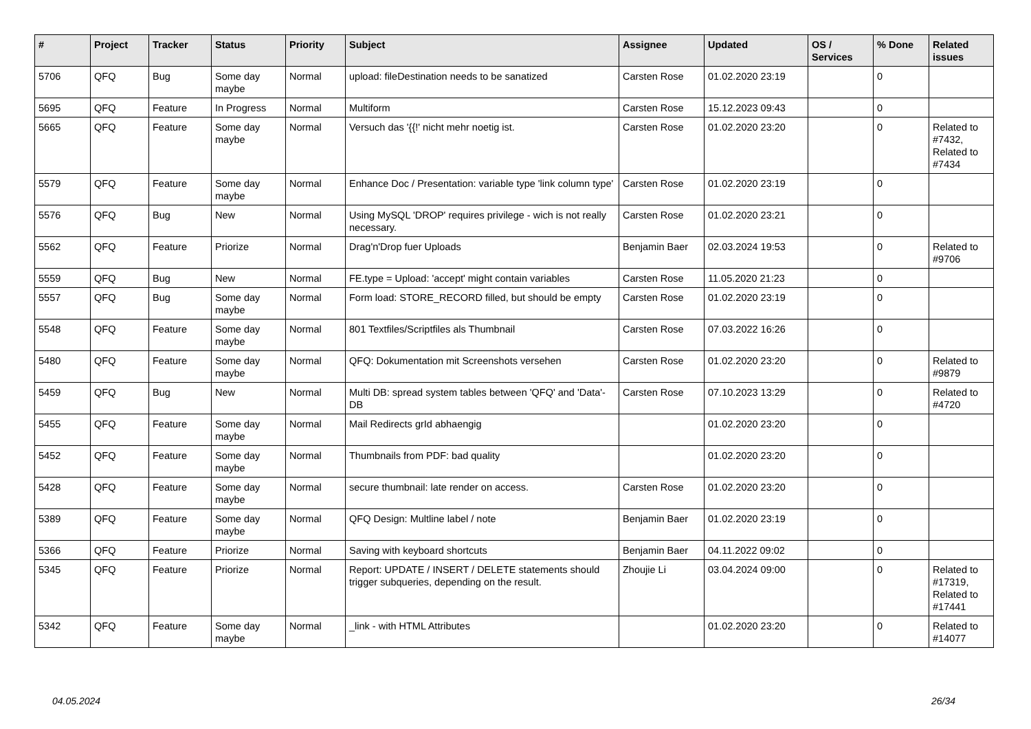| # | Project | Tracker | Status | Priority | Subject | Assignee | Updated | OS / Services | % Done | Related issues |
| --- | --- | --- | --- | --- | --- | --- | --- | --- | --- | --- |
| 5706 | QFQ | Bug | Some day maybe | Normal | upload: fileDestination needs to be sanatized | Carsten Rose | 01.02.2020 23:19 | | 0 | |
| 5695 | QFQ | Feature | In Progress | Normal | Multiform | Carsten Rose | 15.12.2023 09:43 | | 0 | |
| 5665 | QFQ | Feature | Some day maybe | Normal | Versuch das '{{!' nicht mehr noetig ist. | Carsten Rose | 01.02.2020 23:20 | | 0 | Related to #7432, Related to #7434 |
| 5579 | QFQ | Feature | Some day maybe | Normal | Enhance Doc / Presentation: variable type 'link column type' | Carsten Rose | 01.02.2020 23:19 | | 0 | |
| 5576 | QFQ | Bug | New | Normal | Using MySQL 'DROP' requires privilege - wich is not really necessary. | Carsten Rose | 01.02.2020 23:21 | | 0 | |
| 5562 | QFQ | Feature | Priorize | Normal | Drag'n'Drop fuer Uploads | Benjamin Baer | 02.03.2024 19:53 | | 0 | Related to #9706 |
| 5559 | QFQ | Bug | New | Normal | FE.type = Upload: 'accept' might contain variables | Carsten Rose | 11.05.2020 21:23 | | 0 | |
| 5557 | QFQ | Bug | Some day maybe | Normal | Form load: STORE_RECORD filled, but should be empty | Carsten Rose | 01.02.2020 23:19 | | 0 | |
| 5548 | QFQ | Feature | Some day maybe | Normal | 801 Textfiles/Scriptfiles als Thumbnail | Carsten Rose | 07.03.2022 16:26 | | 0 | |
| 5480 | QFQ | Feature | Some day maybe | Normal | QFQ: Dokumentation mit Screenshots versehen | Carsten Rose | 01.02.2020 23:20 | | 0 | Related to #9879 |
| 5459 | QFQ | Bug | New | Normal | Multi DB: spread system tables between 'QFQ' and 'Data'-DB | Carsten Rose | 07.10.2023 13:29 | | 0 | Related to #4720 |
| 5455 | QFQ | Feature | Some day maybe | Normal | Mail Redirects grId abhaengig | | 01.02.2020 23:20 | | 0 | |
| 5452 | QFQ | Feature | Some day maybe | Normal | Thumbnails from PDF: bad quality | | 01.02.2020 23:20 | | 0 | |
| 5428 | QFQ | Feature | Some day maybe | Normal | secure thumbnail: late render on access. | Carsten Rose | 01.02.2020 23:20 | | 0 | |
| 5389 | QFQ | Feature | Some day maybe | Normal | QFQ Design: Multline label / note | Benjamin Baer | 01.02.2020 23:19 | | 0 | |
| 5366 | QFQ | Feature | Priorize | Normal | Saving with keyboard shortcuts | Benjamin Baer | 04.11.2022 09:02 | | 0 | |
| 5345 | QFQ | Feature | Priorize | Normal | Report: UPDATE / INSERT / DELETE statements should trigger subqueries, depending on the result. | Zhoujie Li | 03.04.2024 09:00 | | 0 | Related to #17319, Related to #17441 |
| 5342 | QFQ | Feature | Some day maybe | Normal | _link - with HTML Attributes | | 01.02.2020 23:20 | | 0 | Related to #14077 |
04.05.2024 26/34